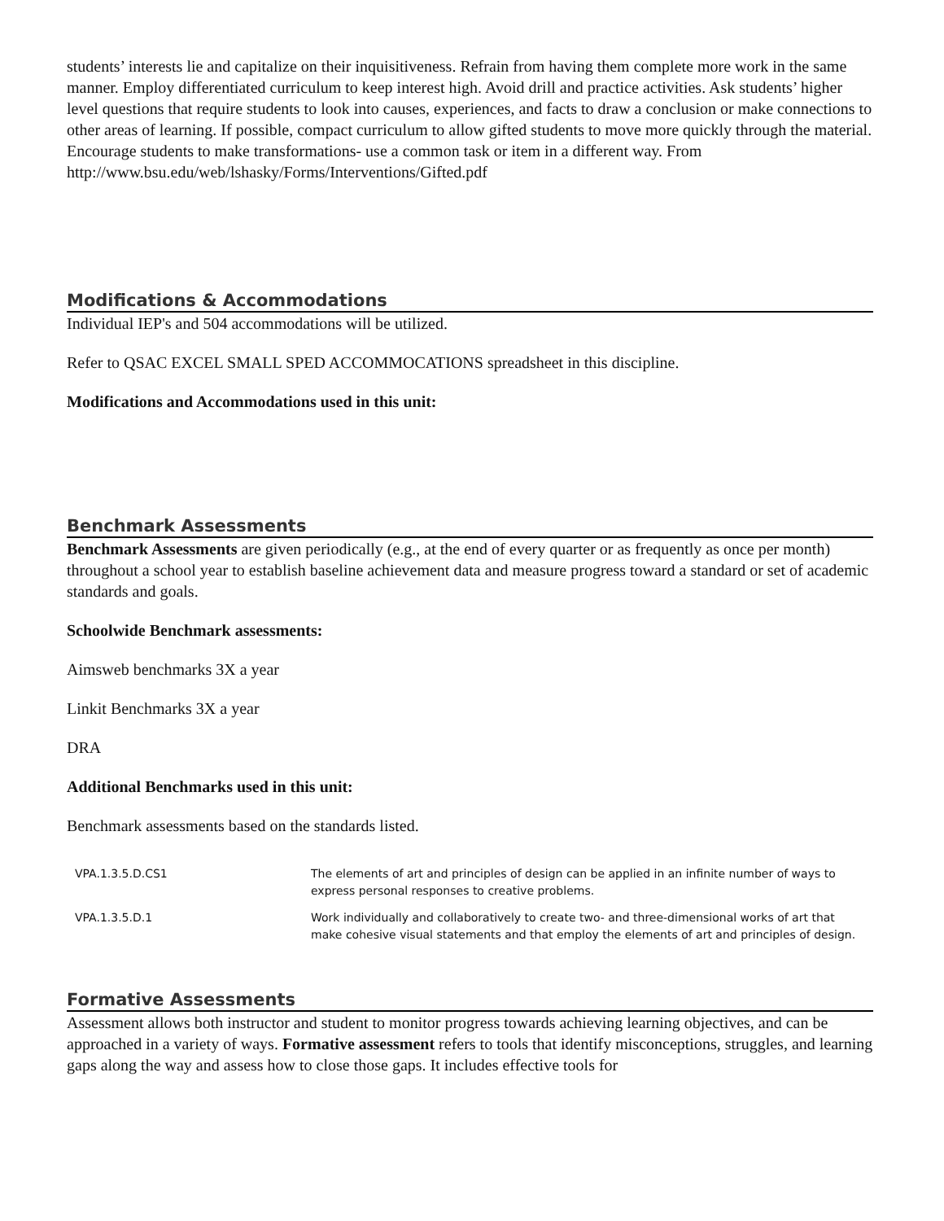students’ interests lie and capitalize on their inquisitiveness. Refrain from having them complete more work in the same manner. Employ differentiated curriculum to keep interest high. Avoid drill and practice activities. Ask students’ higher level questions that require students to look into causes, experiences, and facts to draw a conclusion or make connections to other areas of learning. If possible, compact curriculum to allow gifted students to move more quickly through the material. Encourage students to make transformations- use a common task or item in a different way. From
http://www.bsu.edu/web/lshasky/Forms/Interventions/Gifted.pdf
Modifications & Accommodations
Individual IEP's and 504 accommodations will be utilized.
Refer to QSAC EXCEL SMALL SPED ACCOMMOCATIONS spreadsheet in this discipline.
Modifications and Accommodations used in this unit:
Benchmark Assessments
Benchmark Assessments are given periodically (e.g., at the end of every quarter or as frequently as once per month) throughout a school year to establish baseline achievement data and measure progress toward a standard or set of academic standards and goals.
Schoolwide Benchmark assessments:
Aimsweb benchmarks 3X a year
Linkit Benchmarks 3X a year
DRA
Additional Benchmarks used in this unit:
Benchmark assessments based on the standards listed.
| VPA.1.3.5.D.CS1 | The elements of art and principles of design can be applied in an infinite number of ways to express personal responses to creative problems. |
| VPA.1.3.5.D.1 | Work individually and collaboratively to create two- and three-dimensional works of art that make cohesive visual statements and that employ the elements of art and principles of design. |
Formative Assessments
Assessment allows both instructor and student to monitor progress towards achieving learning objectives, and can be approached in a variety of ways. Formative assessment refers to tools that identify misconceptions, struggles, and learning gaps along the way and assess how to close those gaps. It includes effective tools for